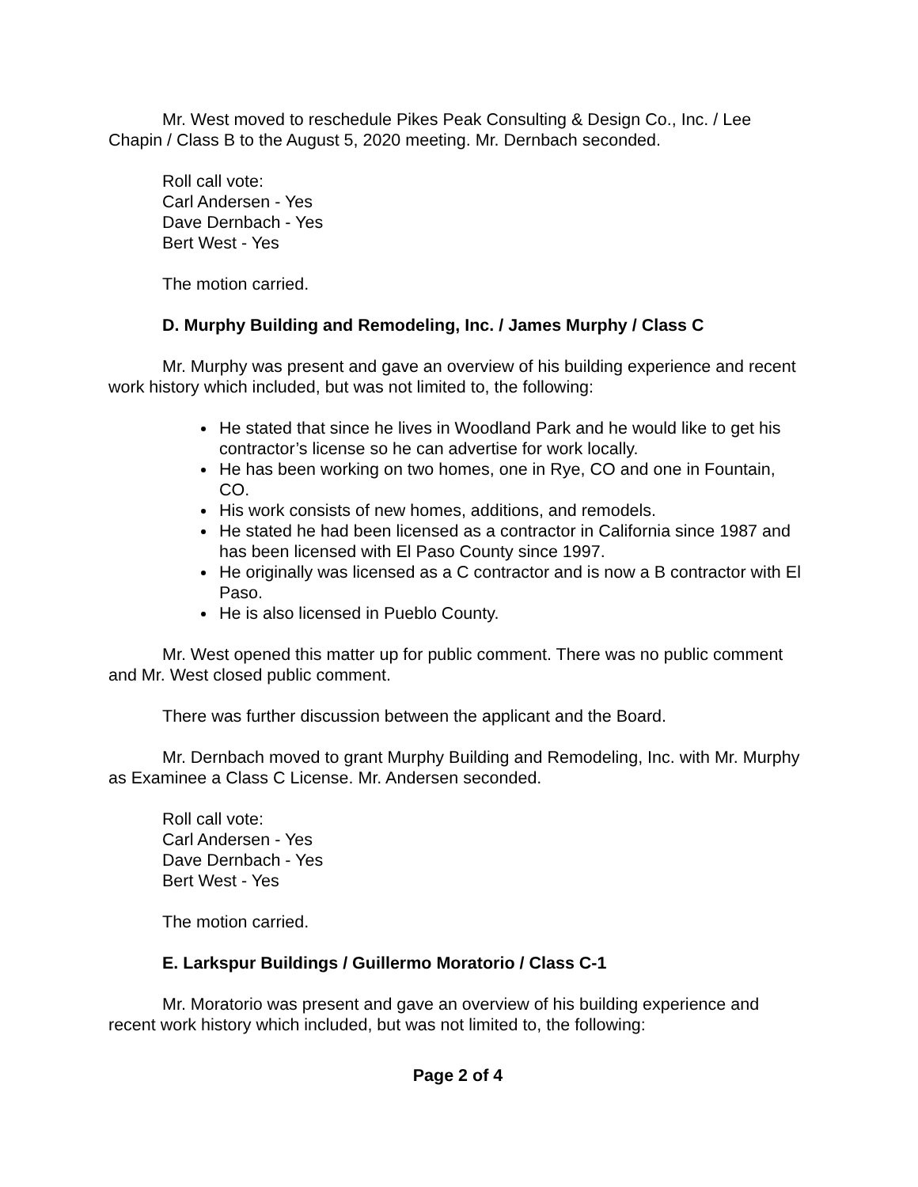Mr. West moved to reschedule Pikes Peak Consulting & Design Co., Inc. / Lee Chapin / Class B to the August 5, 2020 meeting. Mr. Dernbach seconded.
Roll call vote:
Carl Andersen - Yes
Dave Dernbach - Yes
Bert West - Yes
The motion carried.
D. Murphy Building and Remodeling, Inc. / James Murphy / Class C
Mr. Murphy was present and gave an overview of his building experience and recent work history which included, but was not limited to, the following:
He stated that since he lives in Woodland Park and he would like to get his contractor’s license so he can advertise for work locally.
He has been working on two homes, one in Rye, CO and one in Fountain, CO.
His work consists of new homes, additions, and remodels.
He stated he had been licensed as a contractor in California since 1987 and has been licensed with El Paso County since 1997.
He originally was licensed as a C contractor and is now a B contractor with El Paso.
He is also licensed in Pueblo County.
Mr. West opened this matter up for public comment. There was no public comment and Mr. West closed public comment.
There was further discussion between the applicant and the Board.
Mr. Dernbach moved to grant Murphy Building and Remodeling, Inc. with Mr. Murphy as Examinee a Class C License. Mr. Andersen seconded.
Roll call vote:
Carl Andersen - Yes
Dave Dernbach - Yes
Bert West - Yes
The motion carried.
E. Larkspur Buildings / Guillermo Moratorio / Class C-1
Mr. Moratorio was present and gave an overview of his building experience and recent work history which included, but was not limited to, the following:
Page 2 of 4